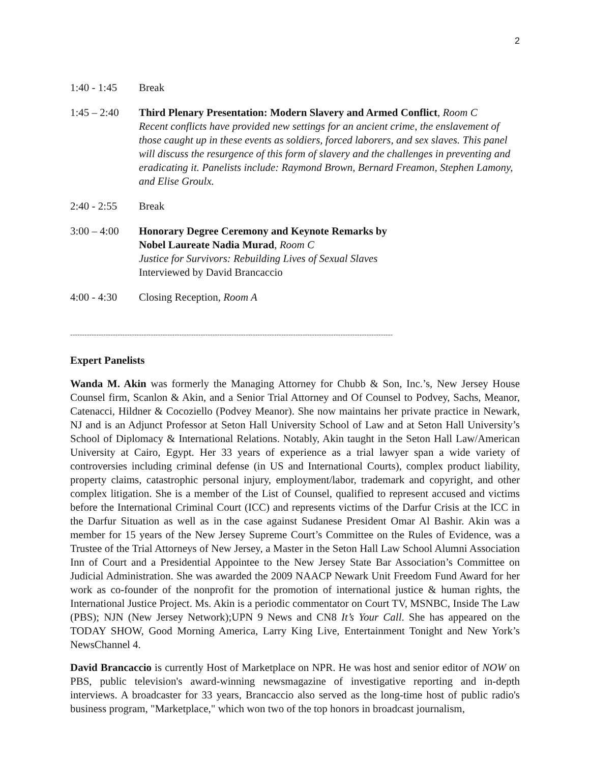2
1:40 - 1:45
Break
1:45 – 2:40
Third Plenary Presentation: Modern Slavery and Armed Conflict, Room C
Recent conflicts have provided new settings for an ancient crime, the enslavement of those caught up in these events as soldiers, forced laborers, and sex slaves. This panel will discuss the resurgence of this form of slavery and the challenges in preventing and eradicating it. Panelists include: Raymond Brown, Bernard Freamon, Stephen Lamony, and Elise Groulx.
2:40 - 2:55
Break
3:00 – 4:00
Honorary Degree Ceremony and Keynote Remarks by
Nobel Laureate Nadia Murad, Room C
Justice for Survivors: Rebuilding Lives of Sexual Slaves
Interviewed by David Brancaccio
4:00 - 4:30
Closing Reception, Room A
----------------------------------------------------------------------------------------------------------------------------------------
Expert Panelists
Wanda M. Akin was formerly the Managing Attorney for Chubb & Son, Inc.’s, New Jersey House Counsel firm, Scanlon & Akin, and a Senior Trial Attorney and Of Counsel to Podvey, Sachs, Meanor, Catenacci, Hildner & Cocoziello (Podvey Meanor). She now maintains her private practice in Newark, NJ and is an Adjunct Professor at Seton Hall University School of Law and at Seton Hall University’s School of Diplomacy & International Relations. Notably, Akin taught in the Seton Hall Law/American University at Cairo, Egypt. Her 33 years of experience as a trial lawyer span a wide variety of controversies including criminal defense (in US and International Courts), complex product liability, property claims, catastrophic personal injury, employment/labor, trademark and copyright, and other complex litigation. She is a member of the List of Counsel, qualified to represent accused and victims before the International Criminal Court (ICC) and represents victims of the Darfur Crisis at the ICC in the Darfur Situation as well as in the case against Sudanese President Omar Al Bashir. Akin was a member for 15 years of the New Jersey Supreme Court’s Committee on the Rules of Evidence, was a Trustee of the Trial Attorneys of New Jersey, a Master in the Seton Hall Law School Alumni Association Inn of Court and a Presidential Appointee to the New Jersey State Bar Association’s Committee on Judicial Administration. She was awarded the 2009 NAACP Newark Unit Freedom Fund Award for her work as co-founder of the nonprofit for the promotion of international justice & human rights, the International Justice Project. Ms. Akin is a periodic commentator on Court TV, MSNBC, Inside The Law (PBS); NJN (New Jersey Network);UPN 9 News and CN8 It’s Your Call. She has appeared on the TODAY SHOW, Good Morning America, Larry King Live, Entertainment Tonight and New York’s NewsChannel 4.
David Brancaccio is currently Host of Marketplace on NPR. He was host and senior editor of NOW on PBS, public television's award-winning newsmagazine of investigative reporting and in-depth interviews. A broadcaster for 33 years, Brancaccio also served as the long-time host of public radio's business program, "Marketplace," which won two of the top honors in broadcast journalism,